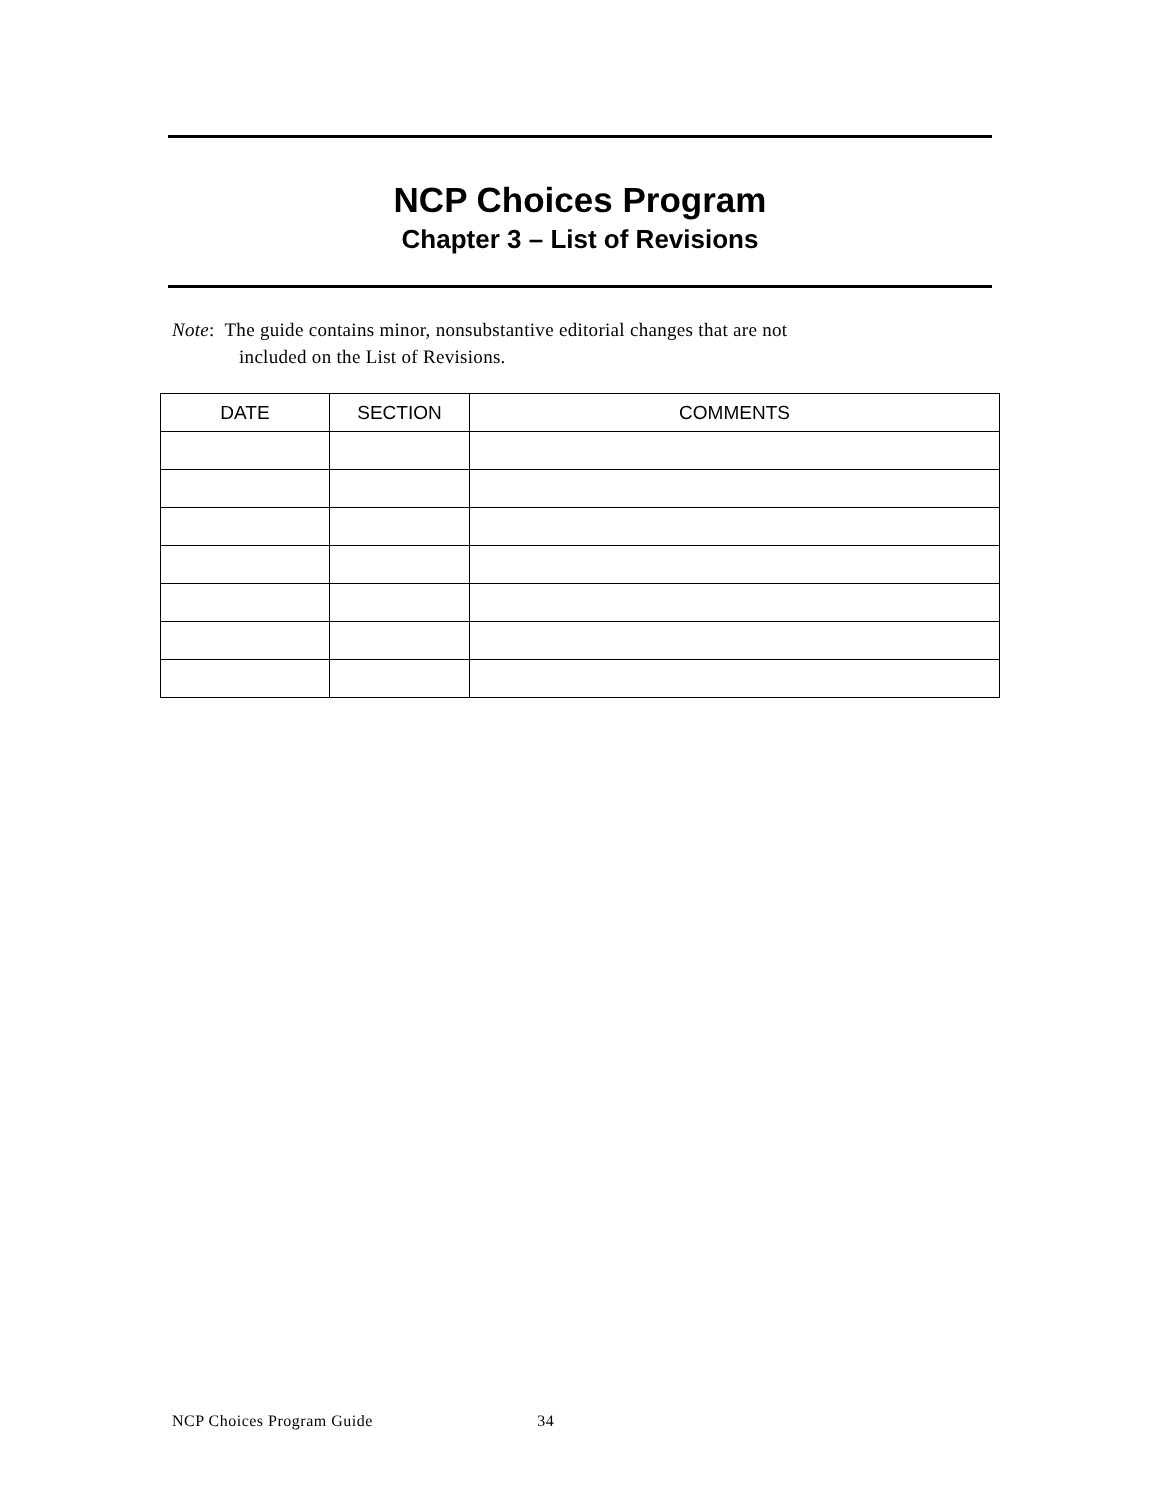NCP Choices Program
Chapter 3 – List of Revisions
Note: The guide contains minor, nonsubstantive editorial changes that are not
included on the List of Revisions.
| DATE | SECTION | COMMENTS |
| --- | --- | --- |
NCP Choices Program Guide 34